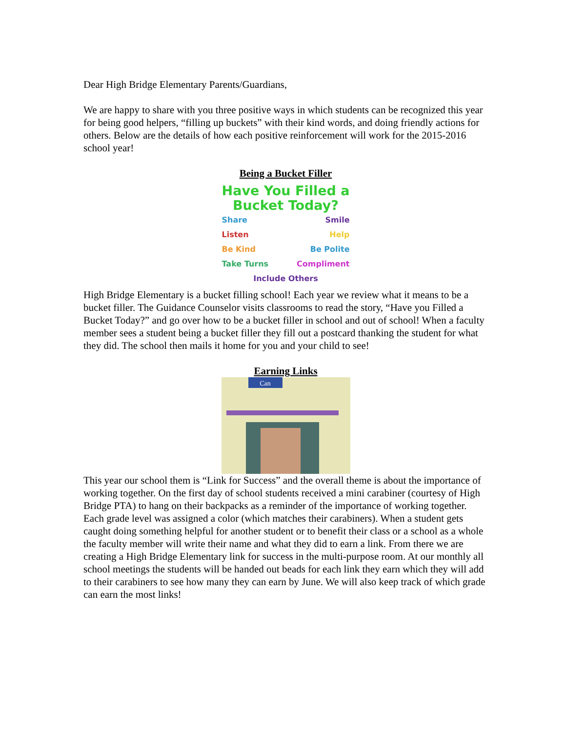Dear High Bridge Elementary Parents/Guardians,
We are happy to share with you three positive ways in which students can be recognized this year for being good helpers, “filling up buckets” with their kind words, and doing friendly actions for others. Below are the details of how each positive reinforcement will work for the 2015-2016 school year!
Being a Bucket Filler
Have You Filled a
Bucket Today?
Share Smile
Listen Help
Be Kind Be Polite
Take Turns Compliment
Include Others
High Bridge Elementary is a bucket filling school! Each year we review what it means to be a bucket filler. The Guidance Counselor visits classrooms to read the story, “Have you Filled a Bucket Today?” and go over how to be a bucket filler in school and out of school! When a faculty member sees a student being a bucket filler they fill out a postcard thanking the student for what they did. The school then mails it home for you and your child to see!
Earning Links
Can
This year our school them is “Link for Success” and the overall theme is about the importance of working together. On the first day of school students received a mini carabiner (courtesy of High Bridge PTA) to hang on their backpacks as a reminder of the importance of working together. Each grade level was assigned a color (which matches their carabiners). When a student gets caught doing something helpful for another student or to benefit their class or a school as a whole the faculty member will write their name and what they did to earn a link. From there we are creating a High Bridge Elementary link for success in the multi-purpose room. At our monthly all school meetings the students will be handed out beads for each link they earn which they will add to their carabiners to see how many they can earn by June. We will also keep track of which grade can earn the most links!